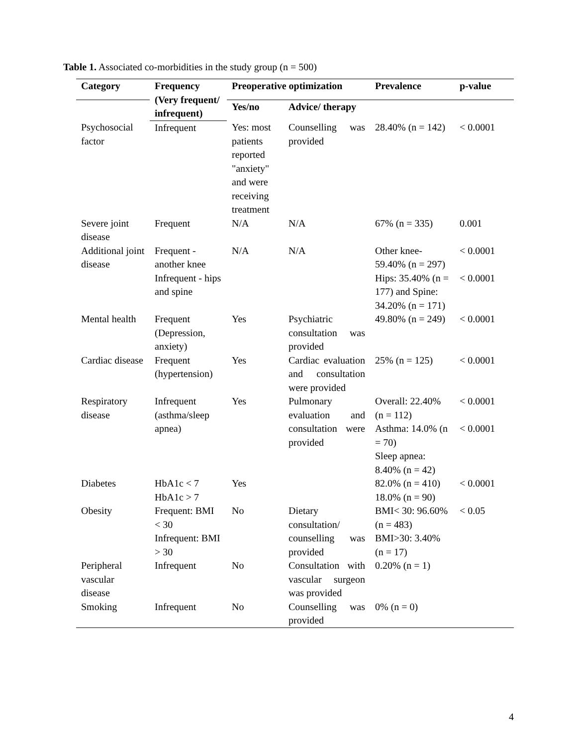Table 1. Associated co-morbidities in the study group (n = 500)
| Category | Frequency (Very frequent/ infrequent) | Preoperative optimization | | Prevalence | p-value |
| --- | --- | --- | --- | --- | --- |
| | | Yes/no | Advice/ therapy | | |
| Psychosocial factor | Infrequent | Yes: most patients reported "anxiety" and were receiving treatment | Counselling was provided | 28.40% (n = 142) | < 0.0001 |
| Severe joint disease | Frequent | N/A | N/A | 67% (n = 335) | 0.001 |
| Additional joint disease | Frequent - another knee | N/A | N/A | Other knee- 59.40% (n = 297) | < 0.0001 |
| | Infrequent - hips and spine | | | Hips: 35.40% (n = 177) and Spine: 34.20% (n = 171) | < 0.0001 |
| Mental health | Frequent (Depression, anxiety) | Yes | Psychiatric consultation was provided | 49.80% (n = 249) | < 0.0001 |
| Cardiac disease | Frequent (hypertension) | Yes | Cardiac evaluation and consultation were provided | 25% (n = 125) | < 0.0001 |
| Respiratory disease | Infrequent (asthma/sleep apnea) | Yes | Pulmonary evaluation and consultation were provided | Overall: 22.40% (n = 112) | < 0.0001 |
| | | | | Asthma: 14.0% (n = 70) | < 0.0001 |
| | | | | Sleep apnea: 8.40% (n = 42) | |
| Diabetes | HbA1c < 7 HbA1c > 7 | Yes | | 82.0% (n = 410) 18.0% (n = 90) | < 0.0001 |
| Obesity | Frequent: BMI < 30 Infrequent: BMI > 30 | No | Dietary consultation/ counselling was provided | BMI< 30: 96.60% (n = 483) BMI>30: 3.40% (n = 17) | < 0.05 |
| Peripheral vascular disease | Infrequent | No | Consultation with vascular surgeon was provided | 0.20% (n = 1) | |
| Smoking | Infrequent | No | Counselling was provided | 0% (n = 0) | |
4